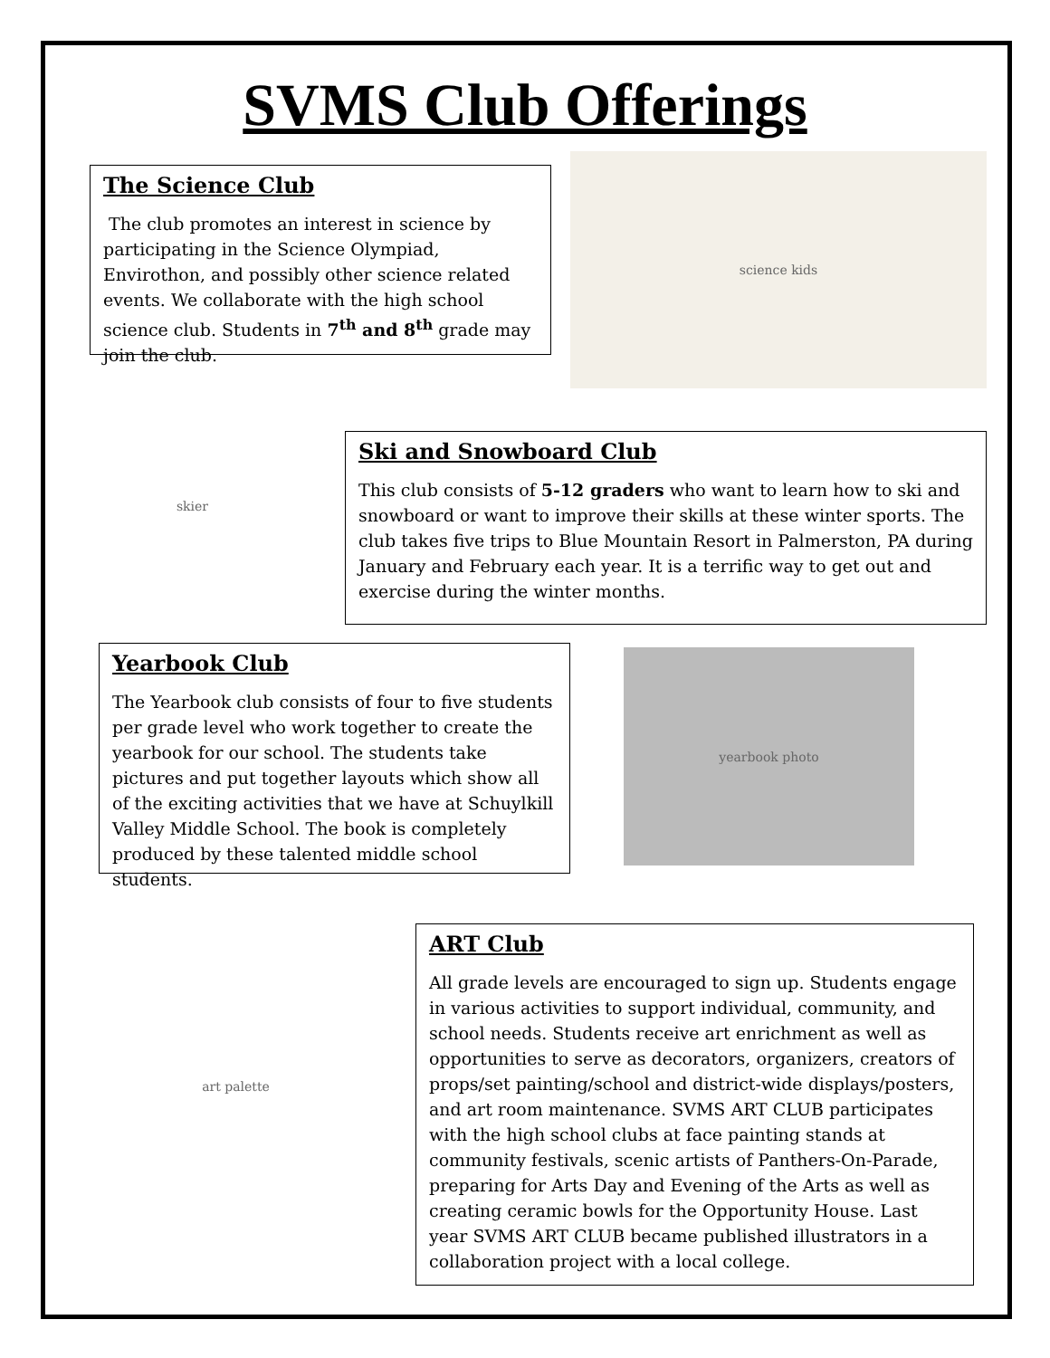SVMS Club Offerings
The Science Club
The club promotes an interest in science by participating in the Science Olympiad, Envirothon, and possibly other science related events. We collaborate with the high school science club. Students in 7<sup>th</sup> and 8<sup>th</sup> grade may join the club.
science kids
skier
Ski and Snowboard Club
This club consists of 5-12 graders who want to learn how to ski and snowboard or want to improve their skills at these winter sports. The club takes five trips to Blue Mountain Resort in Palmerston, PA during January and February each year. It is a terrific way to get out and exercise during the winter months.
Yearbook Club
The Yearbook club consists of four to five students per grade level who work together to create the yearbook for our school. The students take pictures and put together layouts which show all of the exciting activities that we have at Schuylkill Valley Middle School. The book is completely produced by these talented middle school students.
yearbook photo
art palette
ART Club
All grade levels are encouraged to sign up. Students engage in various activities to support individual, community, and school needs. Students receive art enrichment as well as opportunities to serve as decorators, organizers, creators of props/set painting/school and district-wide displays/posters, and art room maintenance. SVMS ART CLUB participates with the high school clubs at face painting stands at community festivals, scenic artists of Panthers-On-Parade, preparing for Arts Day and Evening of the Arts as well as creating ceramic bowls for the Opportunity House. Last year SVMS ART CLUB became published illustrators in a collaboration project with a local college.